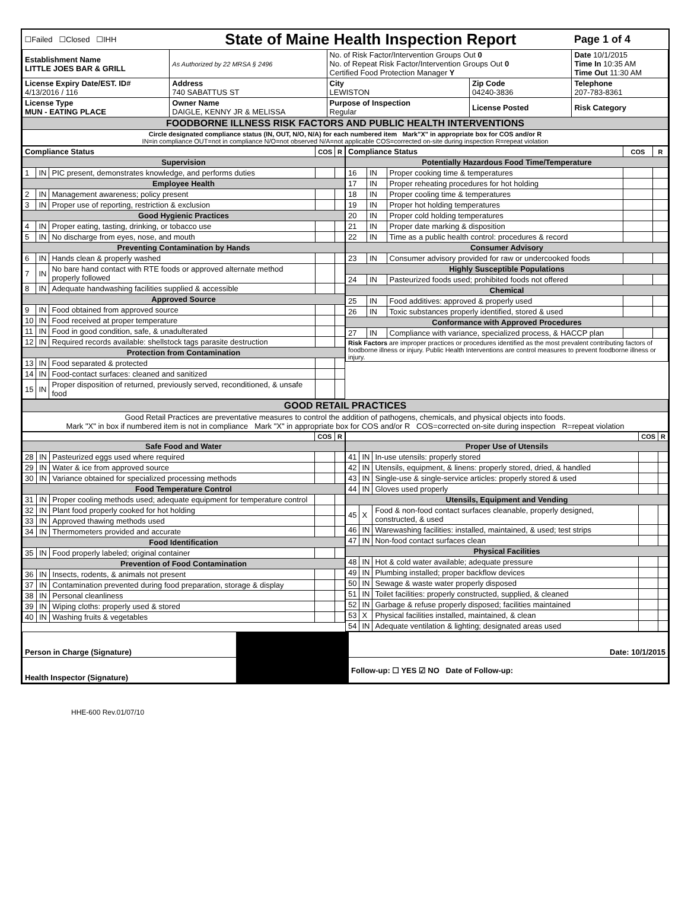| ☐Failed ☐Closed ☐IHH | State of Maine Health Inspection Report | | | Page 1 of 4 |
| Establishment Name LITTLE JOES BAR & GRILL | As Authorized by 22 MRSA § 2496 | No. of Risk Factor/Intervention Groups Out 0 No. of Repeat Risk Factor/Intervention Groups Out 0 Certified Food Protection Manager Y | | Date 10/1/2015 Time In 10:35 AM Time Out 11:30 AM |
| License Expiry Date/EST. ID# 4/13/2016 / 116 | Address 740 SABATTUS ST | City LEWISTON | Zip Code 04240-3836 | Telephone 207-783-8361 |
| License Type MUN - EATING PLACE | Owner Name DAIGLE, KENNY JR & MELISSA | Purpose of Inspection Regular | License Posted | Risk Category |
| FOODBORNE ILLNESS RISK FACTORS AND PUBLIC HEALTH INTERVENTIONS | | | | |
| Circle designated compliance status (IN, OUT, N/O, N/A) for each numbered item Mark"X" in appropriate box for COS and/or R IN=in compliance OUT=not in compliance N/O=not observed N/A=not applicable COS=corrected on-site during inspection R=repeat violation | | | | |
| Compliance Status | | | COS | R |
| --- | --- | --- | --- | --- |
| Supervision | | | | |
| 1 | IN | PIC present, demonstrates knowledge, and performs duties | | |
| Employee Health | | | | |
| 2 | IN | Management awareness; policy present | | |
| 3 | IN | Proper use of reporting, restriction & exclusion | | |
| Good Hygienic Practices | | | | |
| 4 | IN | Proper eating, tasting, drinking, or tobacco use | | |
| 5 | IN | No discharge from eyes, nose, and mouth | | |
| Preventing Contamination by Hands | | | | |
| 6 | IN | Hands clean & properly washed | | |
| 7 | IN | No bare hand contact with RTE foods or approved alternate method properly followed | | |
| 8 | IN | Adequate handwashing facilities supplied & accessible | | |
| Approved Source | | | | |
| 9 | IN | Food obtained from approved source | | |
| 10 | IN | Food received at proper temperature | | |
| 11 | IN | Food in good condition, safe, & unadulterated | | |
| 12 | IN | Required records available: shellstock tags parasite destruction | | |
| Protection from Contamination | | | | |
| 13 | IN | Food separated & protected | | |
| 14 | IN | Food-contact surfaces: cleaned and sanitized | | |
| 15 | IN | Proper disposition of returned, previously served, reconditioned, & unsafe food | | |
| Compliance Status | | | COS | R |
| --- | --- | --- | --- | --- |
| Potentially Hazardous Food Time/Temperature | | | | |
| 16 | IN | Proper cooking time & temperatures | | |
| 17 | IN | Proper reheating procedures for hot holding | | |
| 18 | IN | Proper cooling time & temperatures | | |
| 19 | IN | Proper hot holding temperatures | | |
| 20 | IN | Proper cold holding temperatures | | |
| 21 | IN | Proper date marking & disposition | | |
| 22 | IN | Time as a public health control: procedures & record | | |
| Consumer Advisory | | | | |
| 23 | IN | Consumer advisory provided for raw or undercooked foods | | |
| Highly Susceptible Populations | | | | |
| 24 | IN | Pasteurized foods used; prohibited foods not offered | | |
| Chemical | | | | |
| 25 | IN | Food additives: approved & properly used | | |
| 26 | IN | Toxic substances properly identified, stored & used | | |
| Conformance with Approved Procedures | | | | |
| 27 | IN | Compliance with variance, specialized process, & HACCP plan | | |
| Risk Factors are improper practices or procedures identified as the most prevalent contributing factors of foodborne illness or injury. Public Health Interventions are control measures to prevent foodborne illness or injury. | | | | |
| GOOD RETAIL PRACTICES |
| Good Retail Practices are preventative measures to control the addition of pathogens, chemicals, and physical objects into foods. Mark "X" in box if numbered item is not in compliance Mark "X" in appropriate box for COS and/or R COS=corrected on-site during inspection R=repeat violation |
| | | | COS | R |
| --- | --- | --- | --- | --- |
| Safe Food and Water | | | | |
| 28 | IN | Pasteurized eggs used where required | | |
| 29 | IN | Water & ice from approved source | | |
| 30 | IN | Variance obtained for specialized processing methods | | |
| Food Temperature Control | | | | |
| 31 | IN | Proper cooling methods used; adequate equipment for temperature control | | |
| 32 | IN | Plant food properly cooked for hot holding | | |
| 33 | IN | Approved thawing methods used | | |
| 34 | IN | Thermometers provided and accurate | | |
| Food Identification | | | | |
| 35 | IN | Food properly labeled; original container | | |
| Prevention of Food Contamination | | | | |
| 36 | IN | Insects, rodents, & animals not present | | |
| 37 | IN | Contamination prevented during food preparation, storage & display | | |
| 38 | IN | Personal cleanliness | | |
| 39 | IN | Wiping cloths: properly used & stored | | |
| 40 | IN | Washing fruits & vegetables | | |
| | | | COS | R |
| --- | --- | --- | --- | --- |
| Proper Use of Utensils | | | | |
| 41 | IN | In-use utensils: properly stored | | |
| 42 | IN | Utensils, equipment, & linens: properly stored, dried, & handled | | |
| 43 | IN | Single-use & single-service articles: properly stored & used | | |
| 44 | IN | Gloves used properly | | |
| Utensils, Equipment and Vending | | | | |
| 45 | X | Food & non-food contact surfaces cleanable, properly designed, constructed, & used | | |
| 46 | IN | Warewashing facilities: installed, maintained, & used; test strips | | |
| 47 | IN | Non-food contact surfaces clean | | |
| Physical Facilities | | | | |
| 48 | IN | Hot & cold water available; adequate pressure | | |
| 49 | IN | Plumbing installed; proper backflow devices | | |
| 50 | IN | Sewage & waste water properly disposed | | |
| 51 | IN | Toilet facilities: properly constructed, supplied, & cleaned | | |
| 52 | IN | Garbage & refuse properly disposed; facilities maintained | | |
| 53 | X | Physical facilities installed, maintained, & clean | | |
| 54 | IN | Adequate ventilation & lighting; designated areas used | | |
| Person in Charge (Signature) | | Date: 10/1/2015 |
| Health Inspector (Signature) | | Follow-up: ☐ YES ☑ NO Date of Follow-up: |
HHE-600 Rev.01/07/10